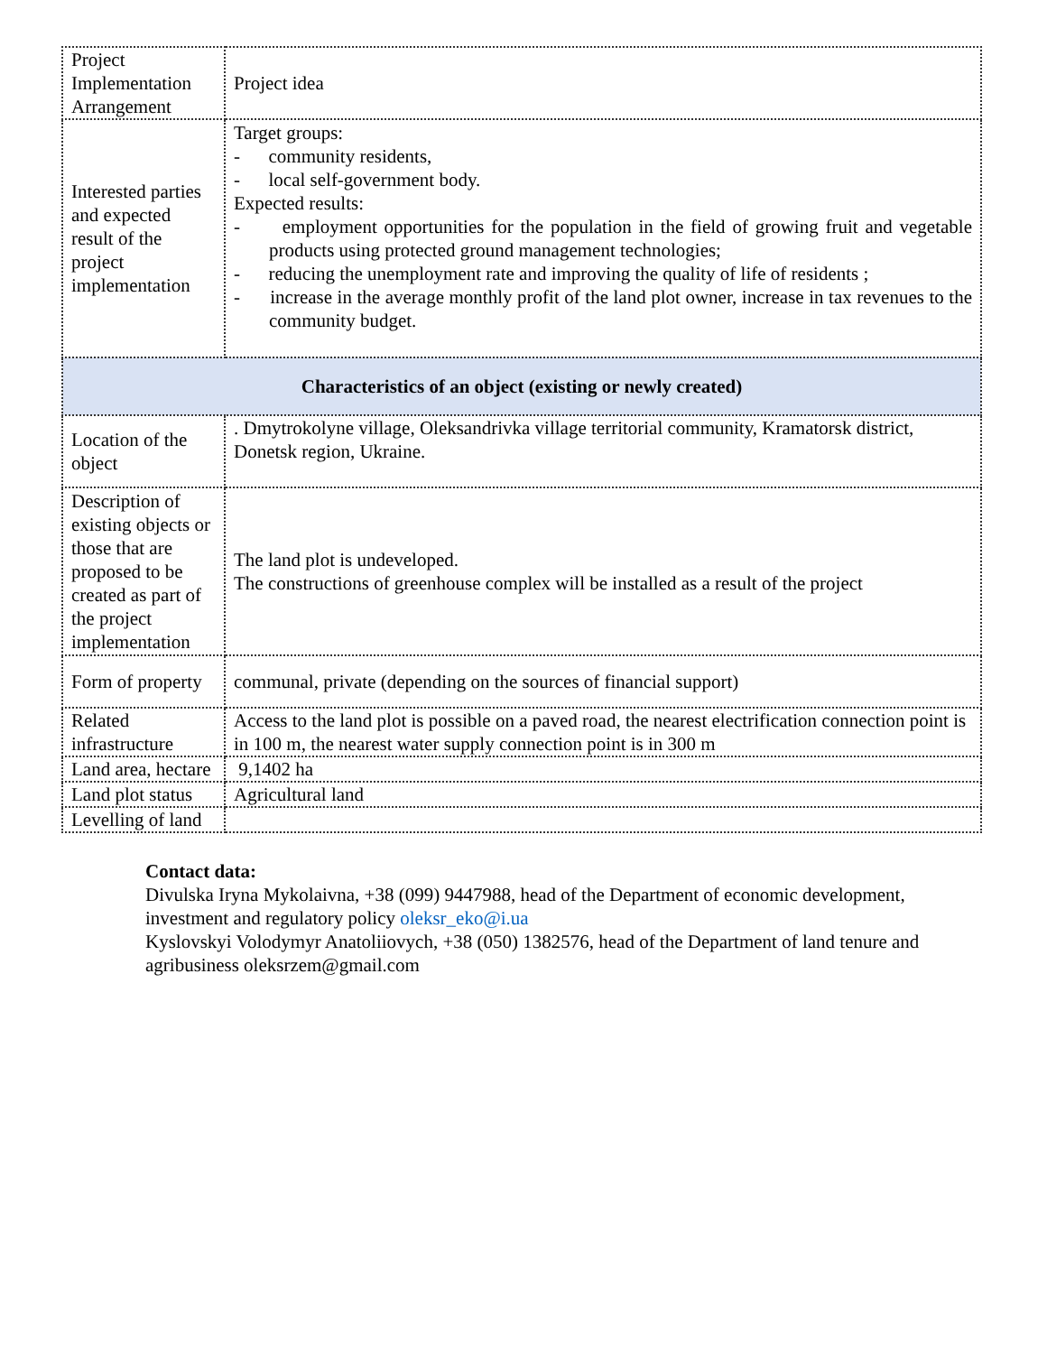| Project Implementation Arrangement | Project idea |
| Interested parties and expected result of the project implementation | Target groups: - community residents, - local self-government body. Expected results: - employment opportunities for the population in the field of growing fruit and vegetable products using protected ground management technologies; - reducing the unemployment rate and improving the quality of life of residents ; - increase in the average monthly profit of the land plot owner, increase in tax revenues to the community budget. |
| Characteristics of an object (existing or newly created) | |
| Location of the object | . Dmytrokolyne village, Oleksandrivka village territorial community, Kramatorsk district, Donetsk region, Ukraine. |
| Description of existing objects or those that are proposed to be created as part of the project implementation | The land plot is undeveloped. The constructions of greenhouse complex will be installed as a result of the project |
| Form of property | communal, private (depending on the sources of financial support) |
| Related infrastructure | Access to the land plot is possible on a paved road, the nearest electrification connection point is in 100 m, the nearest water supply connection point is in 300 m |
| Land area, hectare | 9,1402 ha |
| Land plot status | Agricultural land |
| Levelling of land | |
Contact data:
Divulska Iryna Mykolaivna, +38 (099) 9447988, head of the Department of economic development, investment and regulatory policy oleksr_eko@i.ua
Kyslovskyi Volodymyr Anatoliiovych, +38 (050) 1382576, head of the Department of land tenure and agribusiness oleksrzem@gmail.com